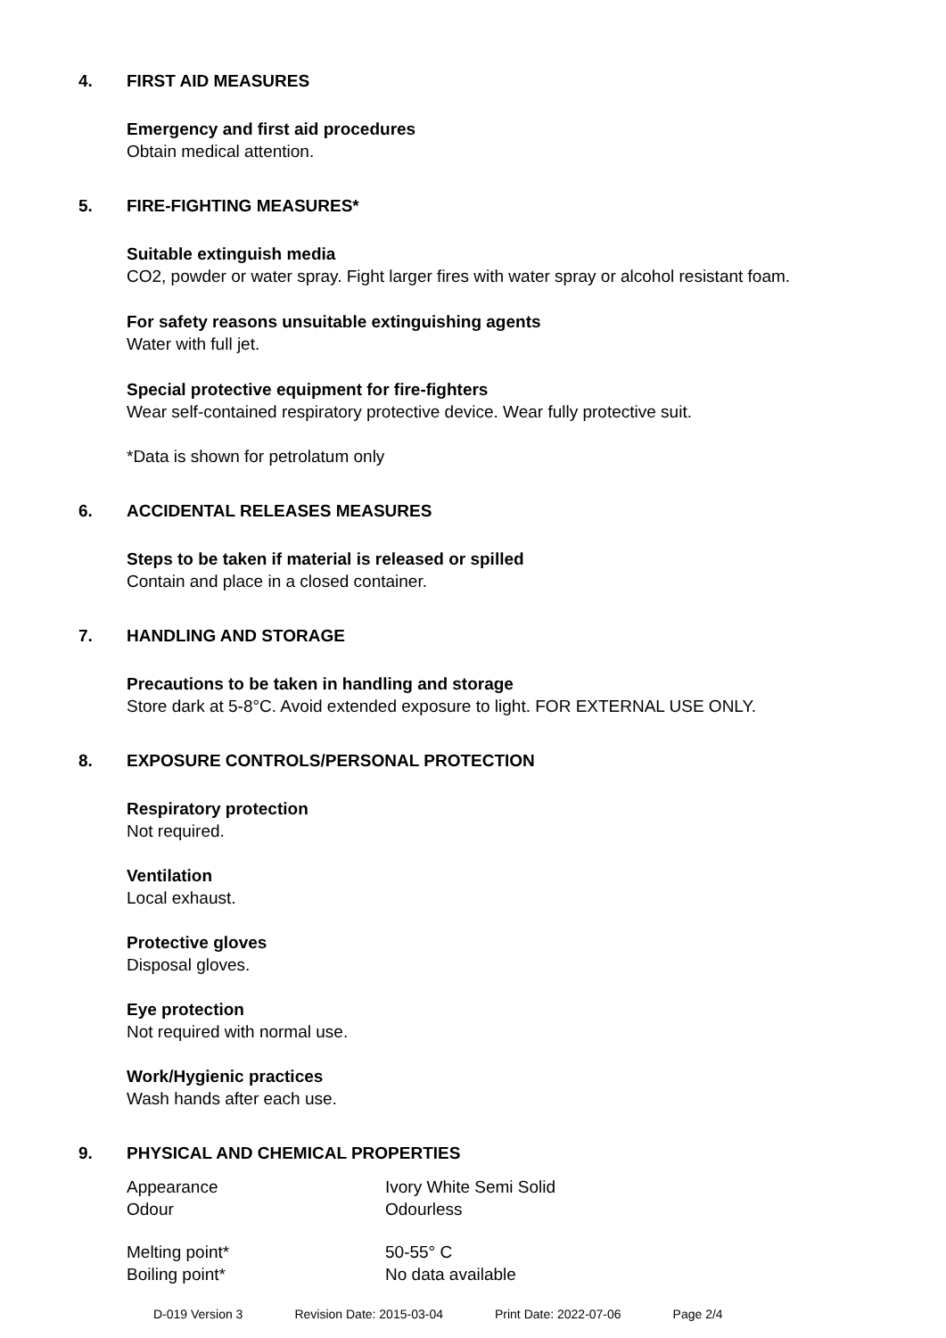4. FIRST AID MEASURES
Emergency and first aid procedures
Obtain medical attention.
5. FIRE-FIGHTING MEASURES*
Suitable extinguish media
CO2, powder or water spray. Fight larger fires with water spray or alcohol resistant foam.
For safety reasons unsuitable extinguishing agents
Water with full jet.
Special protective equipment for fire-fighters
Wear self-contained respiratory protective device. Wear fully protective suit.
*Data is shown for petrolatum only
6. ACCIDENTAL RELEASES MEASURES
Steps to be taken if material is released or spilled
Contain and place in a closed container.
7. HANDLING AND STORAGE
Precautions to be taken in handling and storage
Store dark at 5-8°C. Avoid extended exposure to light. FOR EXTERNAL USE ONLY.
8. EXPOSURE CONTROLS/PERSONAL PROTECTION
Respiratory protection
Not required.
Ventilation
Local exhaust.
Protective gloves
Disposal gloves.
Eye protection
Not required with normal use.
Work/Hygienic practices
Wash hands after each use.
9. PHYSICAL AND CHEMICAL PROPERTIES
| Appearance | Ivory White Semi Solid |
| Odour | Odourless |
| Melting point* | 50-55° C |
| Boiling point* | No data available |
D-019 Version 3 Revision Date: 2015-03-04 Print Date: 2022-07-06 Page 2/4